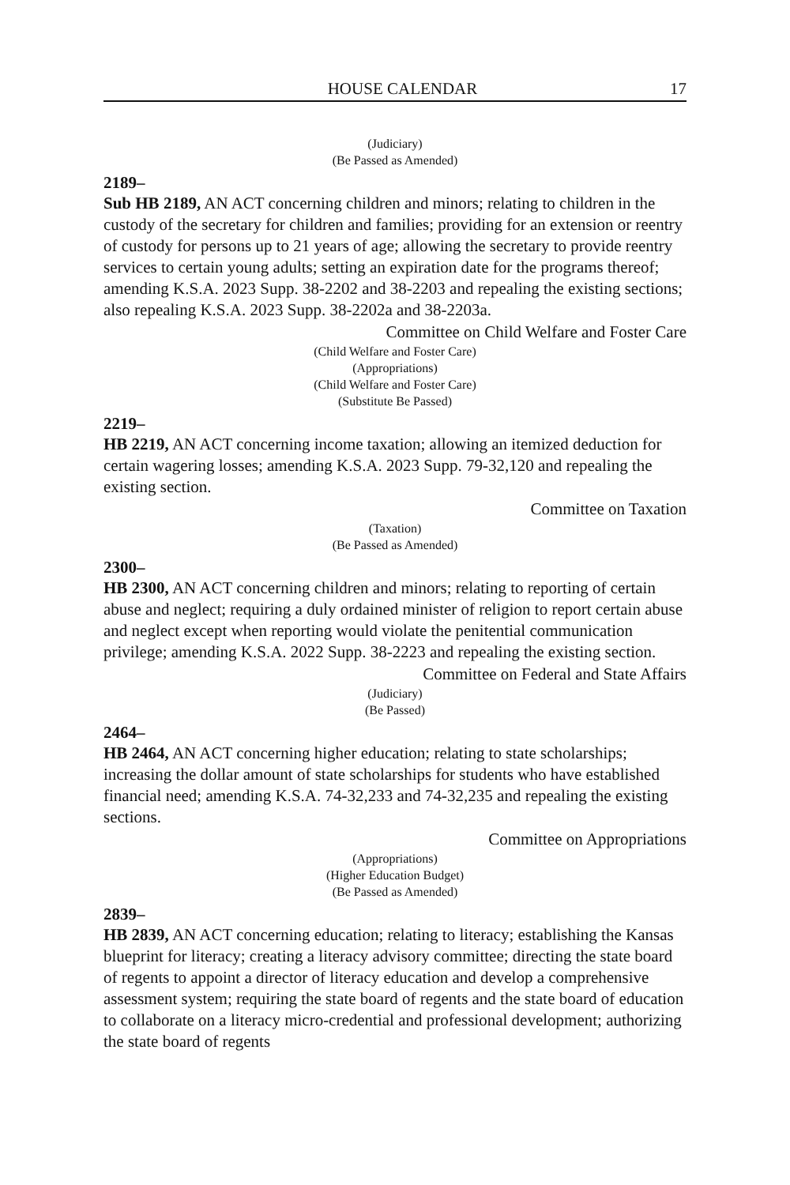HOUSE CALENDAR 17
(Judiciary)
(Be Passed as Amended)
2189–
Sub HB 2189, AN ACT concerning children and minors; relating to children in the custody of the secretary for children and families; providing for an extension or reentry of custody for persons up to 21 years of age; allowing the secretary to provide reentry services to certain young adults; setting an expiration date for the programs thereof; amending K.S.A. 2023 Supp. 38-2202 and 38-2203 and repealing the existing sections; also repealing K.S.A. 2023 Supp. 38-2202a and 38-2203a.
Committee on Child Welfare and Foster Care
(Child Welfare and Foster Care)
(Appropriations)
(Child Welfare and Foster Care)
(Substitute Be Passed)
2219–
HB 2219, AN ACT concerning income taxation; allowing an itemized deduction for certain wagering losses; amending K.S.A. 2023 Supp. 79-32,120 and repealing the existing section.
Committee on Taxation
(Taxation)
(Be Passed as Amended)
2300–
HB 2300, AN ACT concerning children and minors; relating to reporting of certain abuse and neglect; requiring a duly ordained minister of religion to report certain abuse and neglect except when reporting would violate the penitential communication privilege; amending K.S.A. 2022 Supp. 38-2223 and repealing the existing section.
Committee on Federal and State Affairs
(Judiciary)
(Be Passed)
2464–
HB 2464, AN ACT concerning higher education; relating to state scholarships; increasing the dollar amount of state scholarships for students who have established financial need; amending K.S.A. 74-32,233 and 74-32,235 and repealing the existing sections.
Committee on Appropriations
(Appropriations)
(Higher Education Budget)
(Be Passed as Amended)
2839–
HB 2839, AN ACT concerning education; relating to literacy; establishing the Kansas blueprint for literacy; creating a literacy advisory committee; directing the state board of regents to appoint a director of literacy education and develop a comprehensive assessment system; requiring the state board of regents and the state board of education to collaborate on a literacy micro-credential and professional development; authorizing the state board of regents